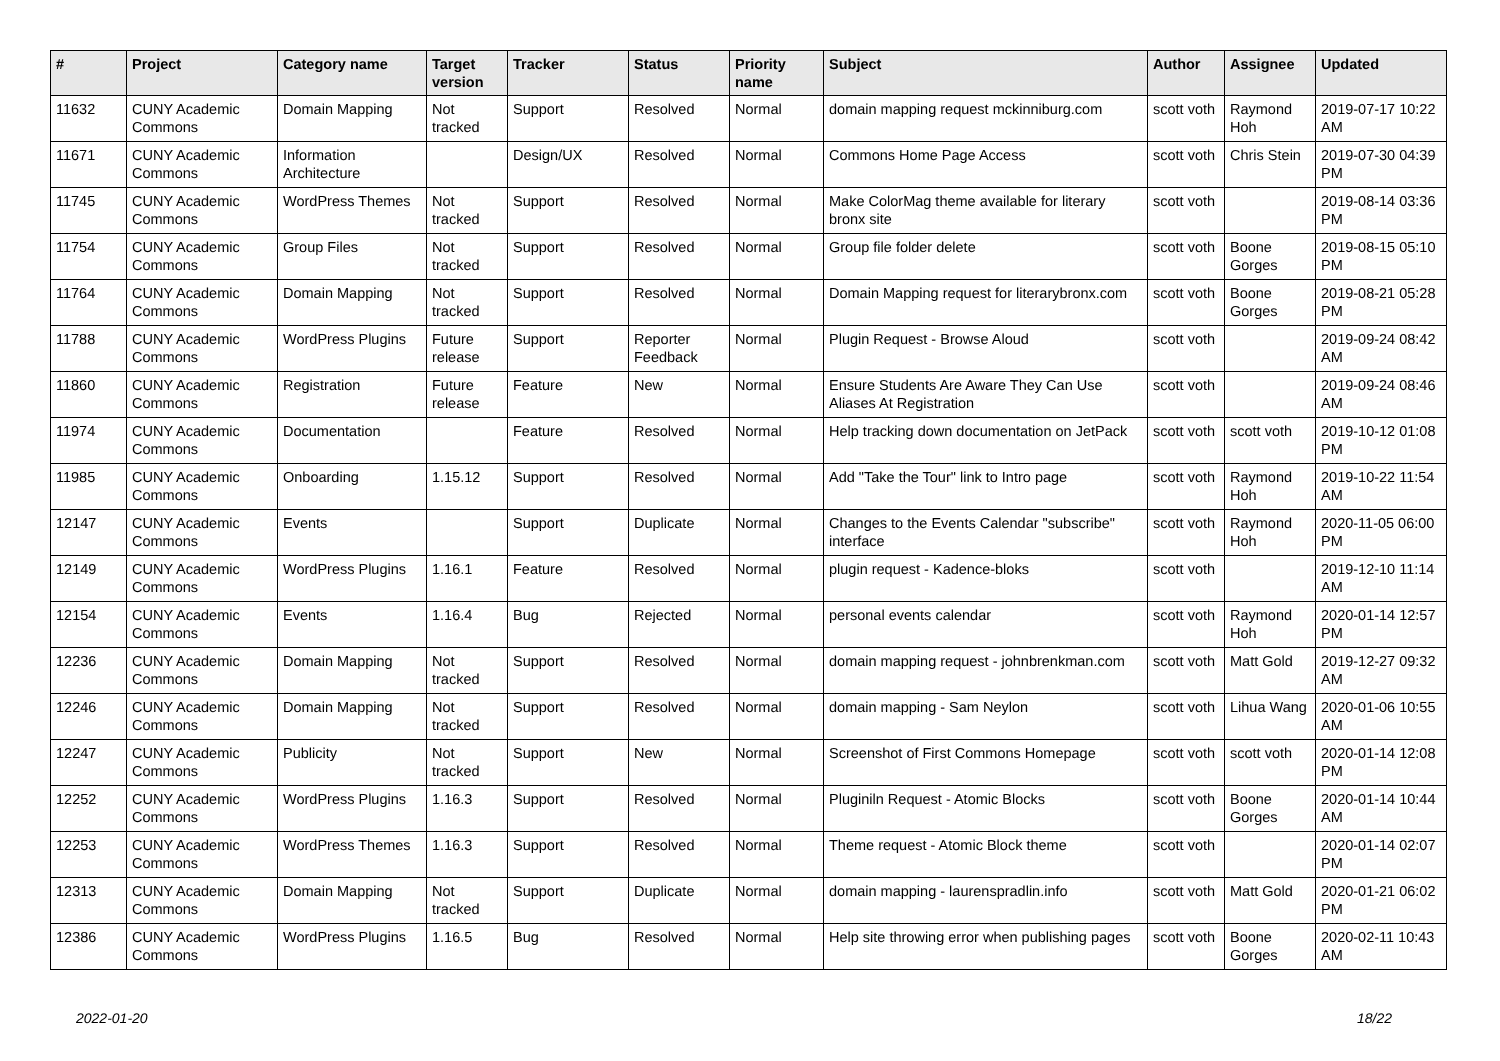| # | Project | Category name | Target version | Tracker | Status | Priority name | Subject | Author | Assignee | Updated |
| --- | --- | --- | --- | --- | --- | --- | --- | --- | --- | --- |
| 11632 | CUNY Academic Commons | Domain Mapping | Not tracked | Support | Resolved | Normal | domain mapping request mckinniburg.com | scott voth | Raymond Hoh | 2019-07-17 10:22 AM |
| 11671 | CUNY Academic Commons | Information Architecture | | Design/UX | Resolved | Normal | Commons Home Page Access | scott voth | Chris Stein | 2019-07-30 04:39 PM |
| 11745 | CUNY Academic Commons | WordPress Themes | Not tracked | Support | Resolved | Normal | Make ColorMag theme available for literary bronx site | scott voth | | 2019-08-14 03:36 PM |
| 11754 | CUNY Academic Commons | Group Files | Not tracked | Support | Resolved | Normal | Group file folder delete | scott voth | Boone Gorges | 2019-08-15 05:10 PM |
| 11764 | CUNY Academic Commons | Domain Mapping | Not tracked | Support | Resolved | Normal | Domain Mapping request for literarybronx.com | scott voth | Boone Gorges | 2019-08-21 05:28 PM |
| 11788 | CUNY Academic Commons | WordPress Plugins | Future release | Support | Reporter Feedback | Normal | Plugin Request - Browse Aloud | scott voth | | 2019-09-24 08:42 AM |
| 11860 | CUNY Academic Commons | Registration | Future release | Feature | New | Normal | Ensure Students Are Aware They Can Use Aliases At Registration | scott voth | | 2019-09-24 08:46 AM |
| 11974 | CUNY Academic Commons | Documentation | | Feature | Resolved | Normal | Help tracking down documentation on JetPack | scott voth | scott voth | 2019-10-12 01:08 PM |
| 11985 | CUNY Academic Commons | Onboarding | 1.15.12 | Support | Resolved | Normal | Add "Take the Tour" link to Intro page | scott voth | Raymond Hoh | 2019-10-22 11:54 AM |
| 12147 | CUNY Academic Commons | Events | | Support | Duplicate | Normal | Changes to the Events Calendar "subscribe" interface | scott voth | Raymond Hoh | 2020-11-05 06:00 PM |
| 12149 | CUNY Academic Commons | WordPress Plugins | 1.16.1 | Feature | Resolved | Normal | plugin request - Kadence-bloks | scott voth | | 2019-12-10 11:14 AM |
| 12154 | CUNY Academic Commons | Events | 1.16.4 | Bug | Rejected | Normal | personal events calendar | scott voth | Raymond Hoh | 2020-01-14 12:57 PM |
| 12236 | CUNY Academic Commons | Domain Mapping | Not tracked | Support | Resolved | Normal | domain mapping request - johnbrenkman.com | scott voth | Matt Gold | 2019-12-27 09:32 AM |
| 12246 | CUNY Academic Commons | Domain Mapping | Not tracked | Support | Resolved | Normal | domain mapping - Sam Neylon | scott voth | Lihua Wang | 2020-01-06 10:55 AM |
| 12247 | CUNY Academic Commons | Publicity | Not tracked | Support | New | Normal | Screenshot of First Commons Homepage | scott voth | scott voth | 2020-01-14 12:08 PM |
| 12252 | CUNY Academic Commons | WordPress Plugins | 1.16.3 | Support | Resolved | Normal | Pluginiln Request - Atomic Blocks | scott voth | Boone Gorges | 2020-01-14 10:44 AM |
| 12253 | CUNY Academic Commons | WordPress Themes | 1.16.3 | Support | Resolved | Normal | Theme request - Atomic Block theme | scott voth | | 2020-01-14 02:07 PM |
| 12313 | CUNY Academic Commons | Domain Mapping | Not tracked | Support | Duplicate | Normal | domain mapping - laurenspradlin.info | scott voth | Matt Gold | 2020-01-21 06:02 PM |
| 12386 | CUNY Academic Commons | WordPress Plugins | 1.16.5 | Bug | Resolved | Normal | Help site throwing error when publishing pages | scott voth | Boone Gorges | 2020-02-11 10:43 AM |
2022-01-20 18/22